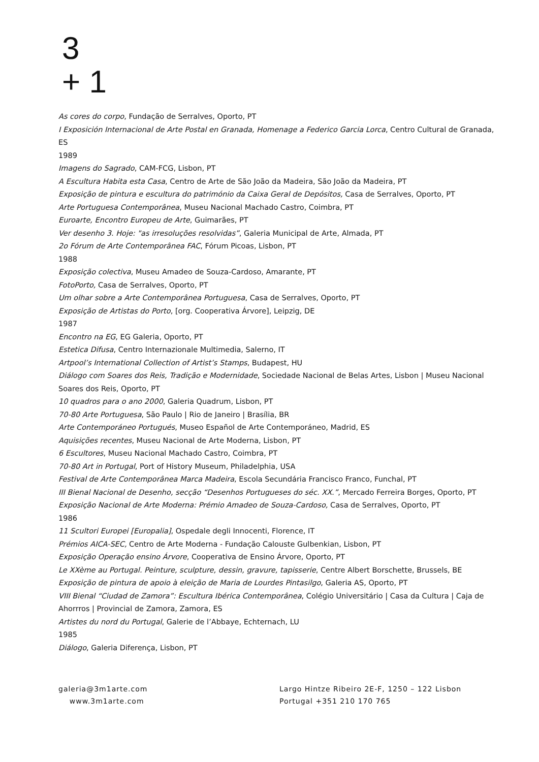3
+ 1
As cores do corpo, Fundação de Serralves, Oporto, PT
I Exposición Internacional de Arte Postal en Granada, Homenage a Federico Garcia Lorca, Centro Cultural de Granada, ES
1989
Imagens do Sagrado, CAM-FCG, Lisbon, PT
A Escultura Habita esta Casa, Centro de Arte de São João da Madeira, São João da Madeira, PT
Exposição de pintura e escultura do património da Caixa Geral de Depósitos, Casa de Serralves, Oporto, PT
Arte Portuguesa Contemporânea, Museu Nacional Machado Castro, Coimbra, PT
Euroarte, Encontro Europeu de Arte, Guimarães, PT
Ver desenho 3. Hoje: "as irresoluções resolvidas”, Galeria Municipal de Arte, Almada, PT
2o Fórum de Arte Contemporânea FAC, Fórum Picoas, Lisbon, PT
1988
Exposição colectiva, Museu Amadeo de Souza-Cardoso, Amarante, PT
FotoPorto, Casa de Serralves, Oporto, PT
Um olhar sobre a Arte Contemporânea Portuguesa, Casa de Serralves, Oporto, PT
Exposição de Artistas do Porto, [org. Cooperativa Árvore], Leipzig, DE
1987
Encontro na EG, EG Galeria, Oporto, PT
Estetica Difusa, Centro Internazionale Multimedia, Salerno, IT
Artpool’s International Collection of Artist’s Stamps, Budapest, HU
Diálogo com Soares dos Reis, Tradição e Modernidade, Sociedade Nacional de Belas Artes, Lisbon | Museu Nacional Soares dos Reis, Oporto, PT
10 quadros para o ano 2000, Galeria Quadrum, Lisbon, PT
70-80 Arte Portuguesa, São Paulo | Rio de Janeiro | Brasília, BR
Arte Contemporáneo Portugués, Museo Español de Arte Contemporáneo, Madrid, ES
Aquisições recentes, Museu Nacional de Arte Moderna, Lisbon, PT
6 Escultores, Museu Nacional Machado Castro, Coimbra, PT
70-80 Art in Portugal, Port of History Museum, Philadelphia, USA
Festival de Arte Contemporânea Marca Madeira, Escola Secundária Francisco Franco, Funchal, PT
III Bienal Nacional de Desenho, secção “Desenhos Portugueses do séc. XX.”, Mercado Ferreira Borges, Oporto, PT
Exposição Nacional de Arte Moderna: Prémio Amadeo de Souza-Cardoso, Casa de Serralves, Oporto, PT
1986
11 Scultori Europei [Europalia], Ospedale degli Innocenti, Florence, IT
Prémios AICA-SEC, Centro de Arte Moderna - Fundação Calouste Gulbenkian, Lisbon, PT
Exposição Operação ensino Árvore, Cooperativa de Ensino Árvore, Oporto, PT
Le XXème au Portugal. Peinture, sculpture, dessin, gravure, tapisserie, Centre Albert Borschette, Brussels, BE
Exposição de pintura de apoio à eleição de Maria de Lourdes Pintasilgo, Galeria AS, Oporto, PT
VIII Bienal “Ciudad de Zamora”: Escultura Ibérica Contemporânea, Colégio Universitário | Casa da Cultura | Caja de Ahorrros | Provincial de Zamora, Zamora, ES
Artistes du nord du Portugal, Galerie de l’Abbaye, Echternach, LU
1985
Diálogo, Galeria Diferença, Lisbon, PT
galeria@3m1arte.com
www.3m1arte.com
Largo Hintze Ribeiro 2E-F, 1250 – 122 Lisbon
Portugal +351 210 170 765